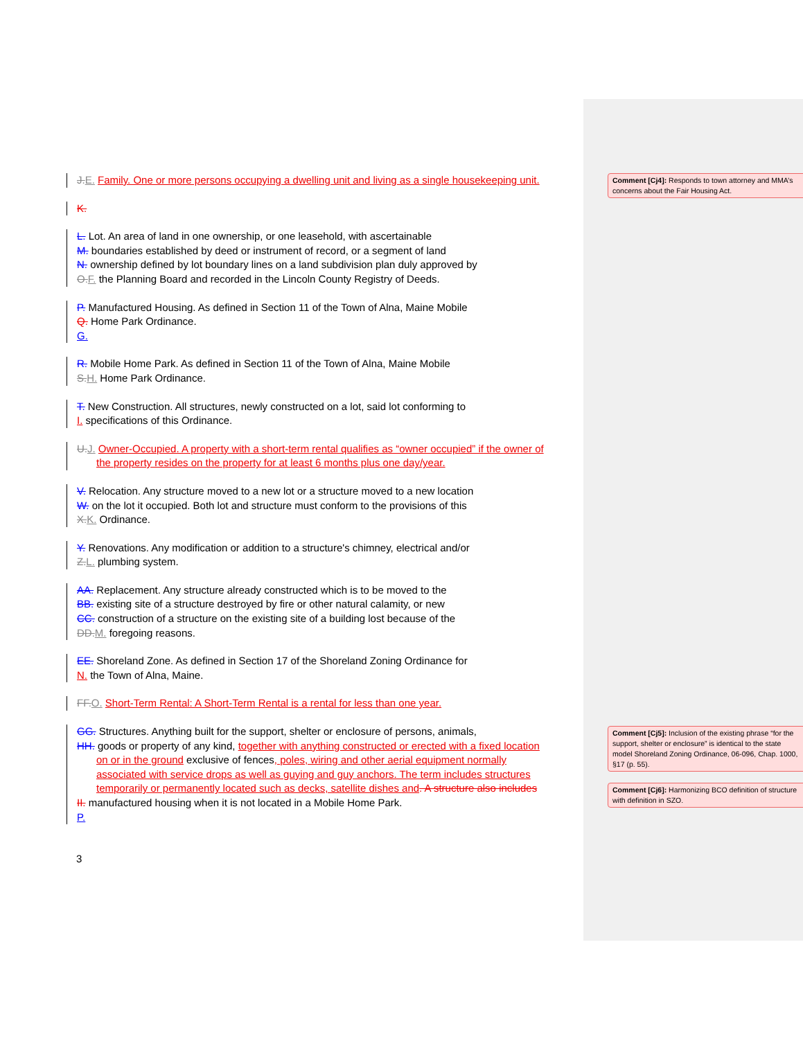J. E. Family. One or more persons occupying a dwelling unit and living as a single housekeeping unit.
K.
L. Lot. An area of land in one ownership, or one leasehold, with ascertainable
M. boundaries established by deed or instrument of record, or a segment of land
N. ownership defined by lot boundary lines on a land subdivision plan duly approved by
O. F. the Planning Board and recorded in the Lincoln County Registry of Deeds.
P. Manufactured Housing. As defined in Section 11 of the Town of Alna, Maine Mobile
Q. Home Park Ordinance.
G.
R. Mobile Home Park. As defined in Section 11 of the Town of Alna, Maine Mobile
S. H. Home Park Ordinance.
T. New Construction. All structures, newly constructed on a lot, said lot conforming to
I. specifications of this Ordinance.
U. J. Owner-Occupied. A property with a short-term rental qualifies as “owner occupied” if the owner of
the property resides on the property for at least 6 months plus one day/year.
V. Relocation. Any structure moved to a new lot or a structure moved to a new location
W. on the lot it occupied. Both lot and structure must conform to the provisions of this
X. K. Ordinance.
Y. Renovations. Any modification or addition to a structure's chimney, electrical and/or
Z. L. plumbing system.
AA. Replacement. Any structure already constructed which is to be moved to the
BB. existing site of a structure destroyed by fire or other natural calamity, or new
CC. construction of a structure on the existing site of a building lost because of the
DD. M. foregoing reasons.
EE. Shoreland Zone. As defined in Section 17 of the Shoreland Zoning Ordinance for
N. the Town of Alna, Maine.
FF. O. Short-Term Rental: A Short-Term Rental is a rental for less than one year.
GG. Structures. Anything built for the support, shelter or enclosure of persons, animals,
HH. goods or property of any kind, together with anything constructed or erected with a fixed location
on or in the ground exclusive of fences, poles, wiring and other aerial equipment normally
associated with service drops as well as guying and guy anchors. The term includes structures
temporarily or permanently located such as decks, satellite dishes and. A structure also includes
II. manufactured housing when it is not located in a Mobile Home Park.
P.
3
Comment [Cj4]: Responds to town attorney and MMA’s concerns about the Fair Housing Act.
Comment [Cj5]: Inclusion of the existing phrase “for the support, shelter or enclosure” is identical to the state model Shoreland Zoning Ordinance, 06-096, Chap. 1000, §17 (p. 55).
Comment [Cj6]: Harmonizing BCO definition of structure with definition in SZO.